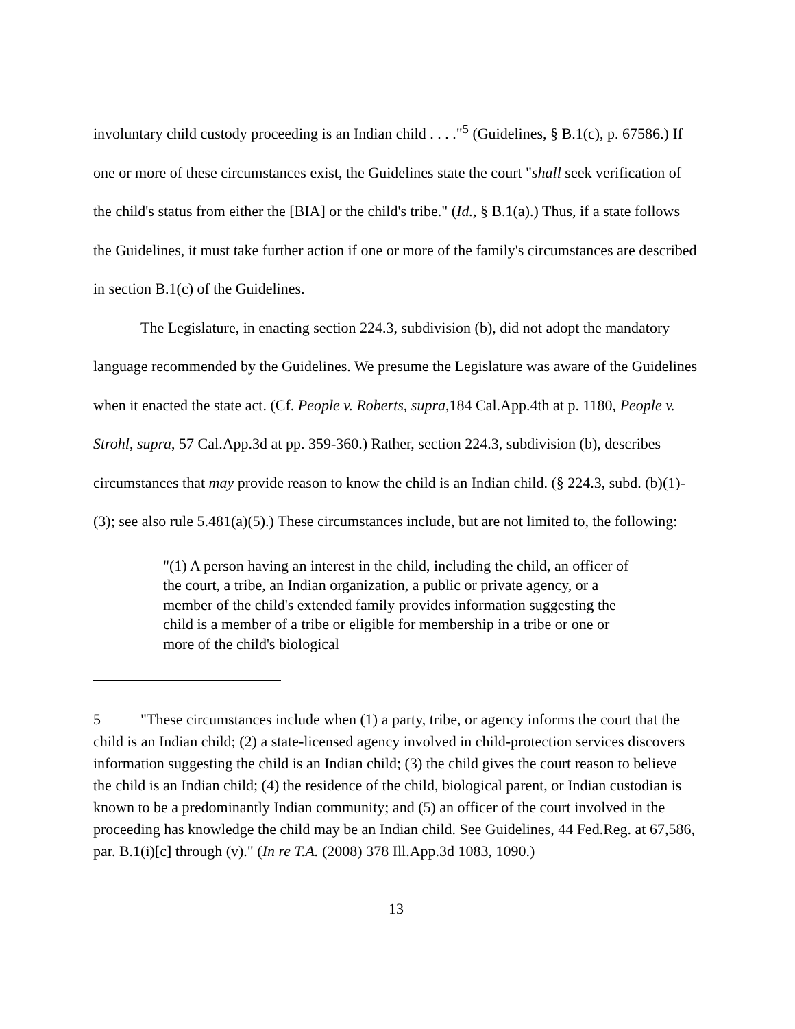involuntary child custody proceeding is an Indian child . . . ."<sup>5</sup> (Guidelines, § B.1(c), p. 67586.) If one or more of these circumstances exist, the Guidelines state the court "shall seek verification of the child's status from either the [BIA] or the child's tribe." (Id., § B.1(a).) Thus, if a state follows the Guidelines, it must take further action if one or more of the family's circumstances are described in section B.1(c) of the Guidelines.
The Legislature, in enacting section 224.3, subdivision (b), did not adopt the mandatory language recommended by the Guidelines. We presume the Legislature was aware of the Guidelines when it enacted the state act. (Cf. People v. Roberts, supra,184 Cal.App.4th at p. 1180, People v. Strohl, supra, 57 Cal.App.3d at pp. 359-360.) Rather, section 224.3, subdivision (b), describes circumstances that may provide reason to know the child is an Indian child. (§ 224.3, subd. (b)(1)-(3); see also rule 5.481(a)(5).) These circumstances include, but are not limited to, the following:
"(1) A person having an interest in the child, including the child, an officer of the court, a tribe, an Indian organization, a public or private agency, or a member of the child's extended family provides information suggesting the child is a member of a tribe or eligible for membership in a tribe or one or more of the child's biological
5 "These circumstances include when (1) a party, tribe, or agency informs the court that the child is an Indian child; (2) a state-licensed agency involved in child-protection services discovers information suggesting the child is an Indian child; (3) the child gives the court reason to believe the child is an Indian child; (4) the residence of the child, biological parent, or Indian custodian is known to be a predominantly Indian community; and (5) an officer of the court involved in the proceeding has knowledge the child may be an Indian child. See Guidelines, 44 Fed.Reg. at 67,586, par. B.1(i)[c] through (v)." (In re T.A. (2008) 378 Ill.App.3d 1083, 1090.)
13